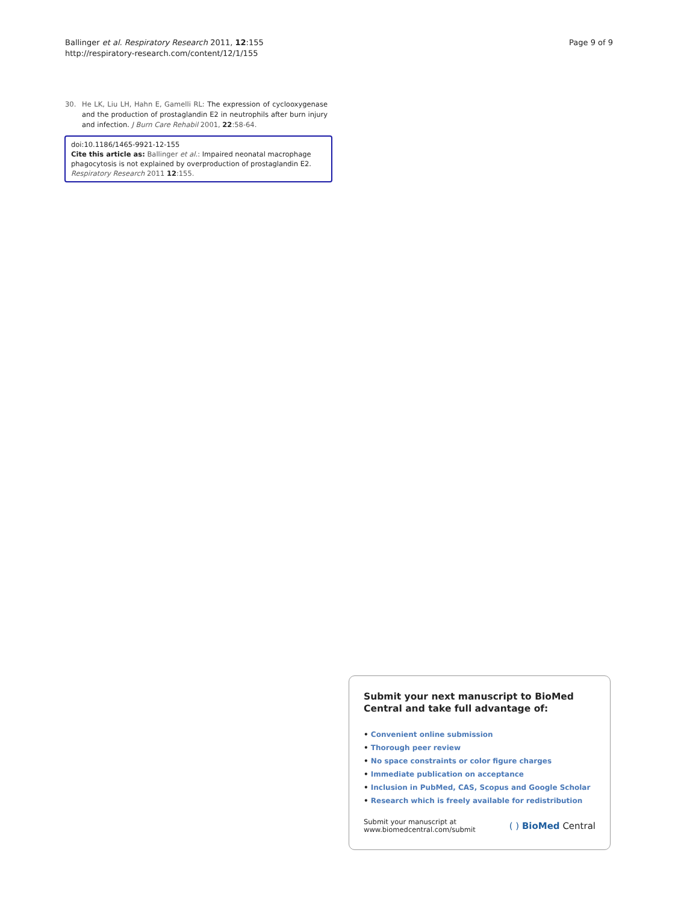Ballinger et al. Respiratory Research 2011, 12:155
http://respiratory-research.com/content/12/1/155
Page 9 of 9
30. He LK, Liu LH, Hahn E, Gamelli RL: The expression of cyclooxygenase and the production of prostaglandin E2 in neutrophils after burn injury and infection. J Burn Care Rehabil 2001, 22:58-64.
doi:10.1186/1465-9921-12-155
Cite this article as: Ballinger et al.: Impaired neonatal macrophage phagocytosis is not explained by overproduction of prostaglandin E2. Respiratory Research 2011 12:155.
Submit your next manuscript to BioMed Central and take full advantage of:
• Convenient online submission
• Thorough peer review
• No space constraints or color figure charges
• Immediate publication on acceptance
• Inclusion in PubMed, CAS, Scopus and Google Scholar
• Research which is freely available for redistribution
Submit your manuscript at
www.biomedcentral.com/submit
( ) BioMed Central